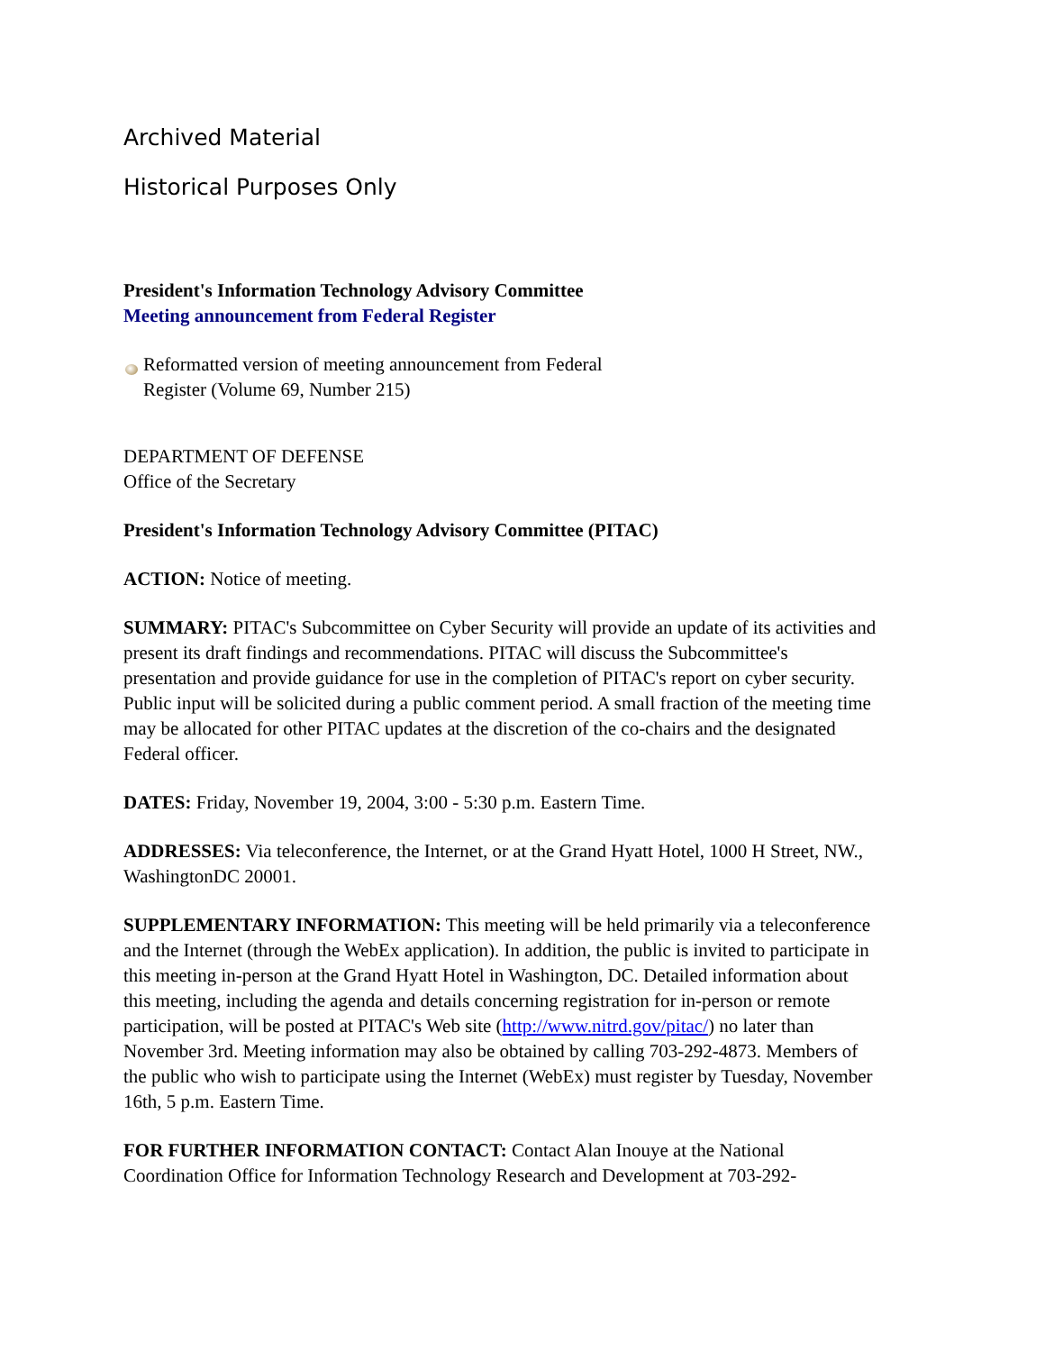Archived Material
Historical Purposes Only
President's Information Technology Advisory Committee
Meeting announcement from Federal Register
Reformatted version of meeting announcement from Federal Register (Volume 69, Number 215)
DEPARTMENT OF DEFENSE
Office of the Secretary
President's Information Technology Advisory Committee (PITAC)
ACTION: Notice of meeting.
SUMMARY: PITAC's Subcommittee on Cyber Security will provide an update of its activities and present its draft findings and recommendations. PITAC will discuss the Subcommittee's presentation and provide guidance for use in the completion of PITAC's report on cyber security. Public input will be solicited during a public comment period. A small fraction of the meeting time may be allocated for other PITAC updates at the discretion of the co-chairs and the designated Federal officer.
DATES: Friday, November 19, 2004, 3:00 - 5:30 p.m. Eastern Time.
ADDRESSES: Via teleconference, the Internet, or at the Grand Hyatt Hotel, 1000 H Street, NW., WashingtonDC 20001.
SUPPLEMENTARY INFORMATION: This meeting will be held primarily via a teleconference and the Internet (through the WebEx application). In addition, the public is invited to participate in this meeting in-person at the Grand Hyatt Hotel in Washington, DC. Detailed information about this meeting, including the agenda and details concerning registration for in-person or remote participation, will be posted at PITAC's Web site (http://www.nitrd.gov/pitac/) no later than November 3rd. Meeting information may also be obtained by calling 703-292-4873. Members of the public who wish to participate using the Internet (WebEx) must register by Tuesday, November 16th, 5 p.m. Eastern Time.
FOR FURTHER INFORMATION CONTACT: Contact Alan Inouye at the National Coordination Office for Information Technology Research and Development at 703-292-